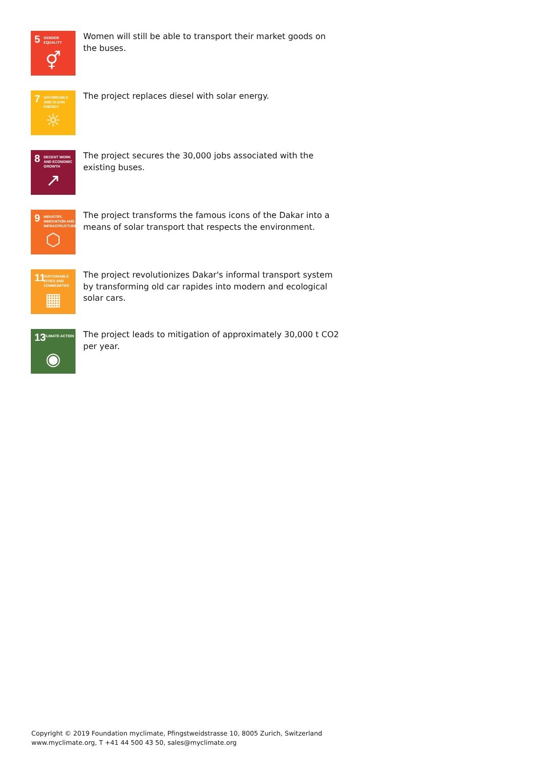5 GENDER EQUALITY
⚥
Women will still be able to transport their market goods on the buses.
7 AFFORDABLE AND CLEAN ENERGY
☼
The project replaces diesel with solar energy.
8 DECENT WORK AND ECONOMIC GROWTH
↗
The project secures the 30,000 jobs associated with the existing buses.
9 INDUSTRY, INNOVATION AND INFRASTRUCTURE
⬡
The project transforms the famous icons of the Dakar into a means of solar transport that respects the environment.
11 SUSTAINABLE CITIES AND COMMUNITIES
▦
The project revolutionizes Dakar's informal transport system by transforming old car rapides into modern and ecological solar cars.
13 CLIMATE ACTION
◉
The project leads to mitigation of approximately 30,000 t CO2 per year.
Copyright © 2019 Foundation myclimate, Pfingstweidstrasse 10, 8005 Zurich, Switzerland
www.myclimate.org, T +41 44 500 43 50, sales@myclimate.org